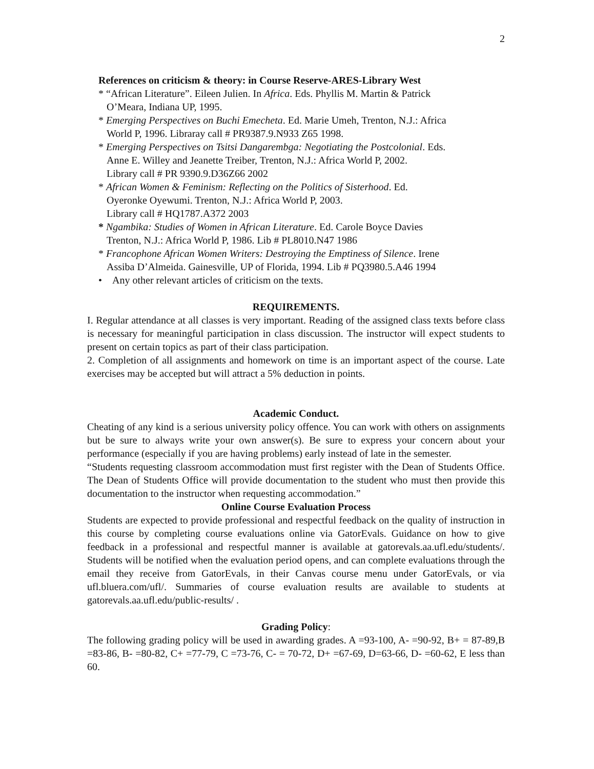2
References on criticism & theory: in Course Reserve-ARES-Library West
* “African Literature”. Eileen Julien. In Africa. Eds. Phyllis M. Martin & Patrick
O’Meara, Indiana UP, 1995.
* Emerging Perspectives on Buchi Emecheta. Ed. Marie Umeh, Trenton, N.J.: Africa
World P, 1996. Libraray call # PR9387.9.N933 Z65 1998.
* Emerging Perspectives on Tsitsi Dangarembga: Negotiating the Postcolonial. Eds.
Anne E. Willey and Jeanette Treiber, Trenton, N.J.: Africa World P, 2002.
Library call # PR 9390.9.D36Z66 2002
* African Women & Feminism: Reflecting on the Politics of Sisterhood. Ed.
Oyeronke Oyewumi. Trenton, N.J.: Africa World P, 2003.
Library call # HQ1787.A372 2003
* Ngambika: Studies of Women in African Literature. Ed. Carole Boyce Davies
Trenton, N.J.: Africa World P, 1986. Lib # PL8010.N47 1986
* Francophone African Women Writers: Destroying the Emptiness of Silence. Irene
Assiba D’Almeida. Gainesville, UP of Florida, 1994. Lib # PQ3980.5.A46 1994
• Any other relevant articles of criticism on the texts.
REQUIREMENTS.
I. Regular attendance at all classes is very important. Reading of the assigned class texts before class is necessary for meaningful participation in class discussion. The instructor will expect students to present on certain topics as part of their class participation.
2. Completion of all assignments and homework on time is an important aspect of the course. Late exercises may be accepted but will attract a 5% deduction in points.
Academic Conduct.
Cheating of any kind is a serious university policy offence. You can work with others on assignments but be sure to always write your own answer(s). Be sure to express your concern about your performance (especially if you are having problems) early instead of late in the semester.
“Students requesting classroom accommodation must first register with the Dean of Students Office. The Dean of Students Office will provide documentation to the student who must then provide this documentation to the instructor when requesting accommodation.”
Online Course Evaluation Process
Students are expected to provide professional and respectful feedback on the quality of instruction in this course by completing course evaluations online via GatorEvals. Guidance on how to give feedback in a professional and respectful manner is available at gatorevals.aa.ufl.edu/students/. Students will be notified when the evaluation period opens, and can complete evaluations through the email they receive from GatorEvals, in their Canvas course menu under GatorEvals, or via ufl.bluera.com/ufl/. Summaries of course evaluation results are available to students at gatorevals.aa.ufl.edu/public-results/ .
Grading Policy:
The following grading policy will be used in awarding grades. A =93-100, A- =90-92, B+ = 87-89,B =83-86, B- =80-82, C+ =77-79, C =73-76, C- = 70-72, D+ =67-69, D=63-66, D- =60-62, E less than 60.